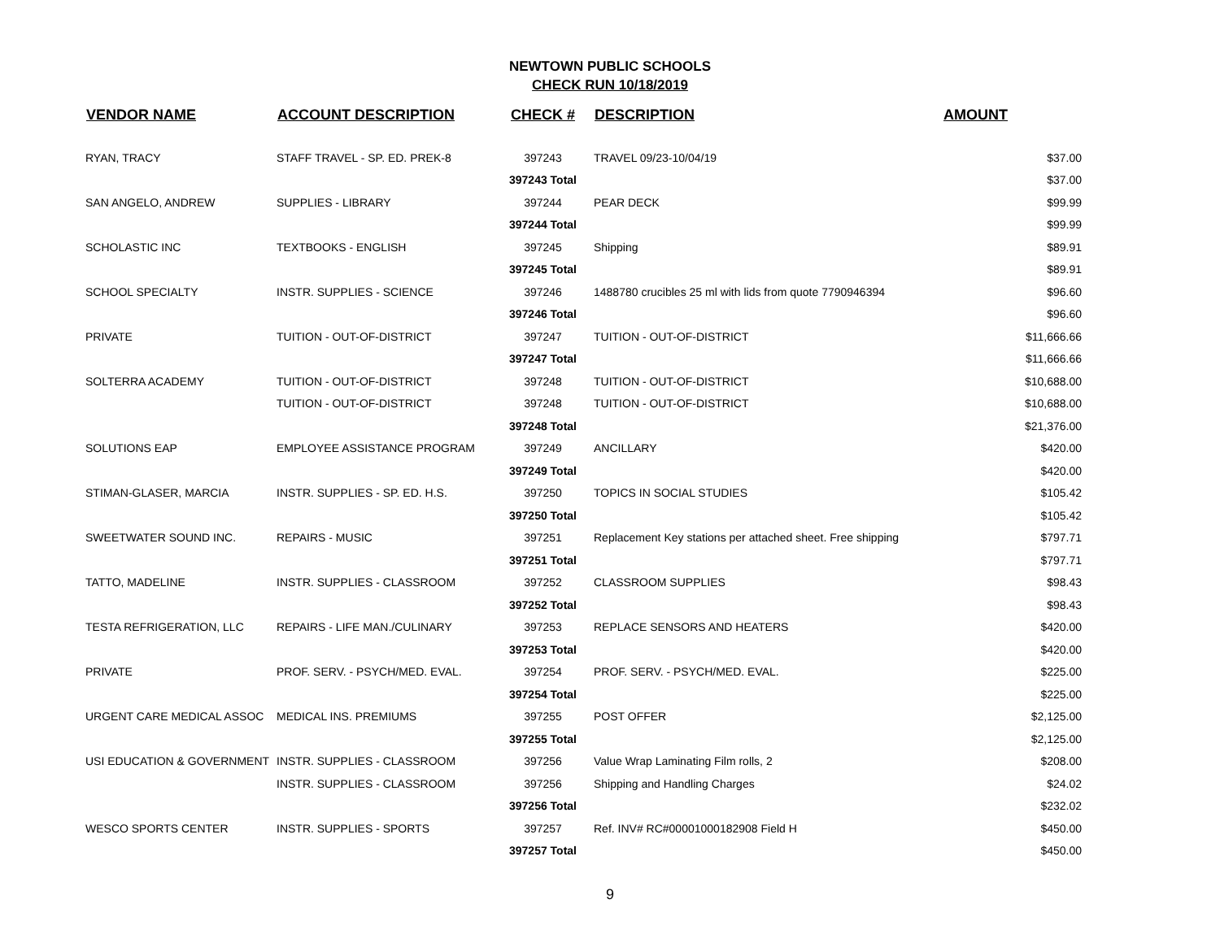NEWTOWN PUBLIC SCHOOLS
CHECK RUN 10/18/2019
| VENDOR NAME | ACCOUNT DESCRIPTION | CHECK # | DESCRIPTION | AMOUNT |
| --- | --- | --- | --- | --- |
| RYAN, TRACY | STAFF TRAVEL - SP. ED. PREK-8 | 397243 | TRAVEL 09/23-10/04/19 | $37.00 |
| | | 397243 Total | | $37.00 |
| SAN ANGELO, ANDREW | SUPPLIES - LIBRARY | 397244 | PEAR DECK | $99.99 |
| | | 397244 Total | | $99.99 |
| SCHOLASTIC INC | TEXTBOOKS - ENGLISH | 397245 | Shipping | $89.91 |
| | | 397245 Total | | $89.91 |
| SCHOOL SPECIALTY | INSTR. SUPPLIES - SCIENCE | 397246 | 1488780 crucibles 25 ml with lids from quote 7790946394 | $96.60 |
| | | 397246 Total | | $96.60 |
| PRIVATE | TUITION - OUT-OF-DISTRICT | 397247 | TUITION - OUT-OF-DISTRICT | $11,666.66 |
| | | 397247 Total | | $11,666.66 |
| SOLTERRA ACADEMY | TUITION - OUT-OF-DISTRICT | 397248 | TUITION - OUT-OF-DISTRICT | $10,688.00 |
| | TUITION - OUT-OF-DISTRICT | 397248 | TUITION - OUT-OF-DISTRICT | $10,688.00 |
| | | 397248 Total | | $21,376.00 |
| SOLUTIONS EAP | EMPLOYEE ASSISTANCE PROGRAM | 397249 | ANCILLARY | $420.00 |
| | | 397249 Total | | $420.00 |
| STIMAN-GLASER, MARCIA | INSTR. SUPPLIES - SP. ED. H.S. | 397250 | TOPICS IN SOCIAL STUDIES | $105.42 |
| | | 397250 Total | | $105.42 |
| SWEETWATER SOUND INC. | REPAIRS - MUSIC | 397251 | Replacement Key stations per attached sheet. Free shipping | $797.71 |
| | | 397251 Total | | $797.71 |
| TATTO, MADELINE | INSTR. SUPPLIES - CLASSROOM | 397252 | CLASSROOM SUPPLIES | $98.43 |
| | | 397252 Total | | $98.43 |
| TESTA REFRIGERATION, LLC | REPAIRS - LIFE MAN./CULINARY | 397253 | REPLACE SENSORS AND HEATERS | $420.00 |
| | | 397253 Total | | $420.00 |
| PRIVATE | PROF. SERV. - PSYCH/MED. EVAL. | 397254 | PROF. SERV. - PSYCH/MED. EVAL. | $225.00 |
| | | 397254 Total | | $225.00 |
| URGENT CARE MEDICAL ASSOC | MEDICAL INS. PREMIUMS | 397255 | POST OFFER | $2,125.00 |
| | | 397255 Total | | $2,125.00 |
| USI EDUCATION & GOVERNMENT | INSTR. SUPPLIES - CLASSROOM | 397256 | Value Wrap Laminating Film rolls, 2 | $208.00 |
| | INSTR. SUPPLIES - CLASSROOM | 397256 | Shipping and Handling Charges | $24.02 |
| | | 397256 Total | | $232.02 |
| WESCO SPORTS CENTER | INSTR. SUPPLIES - SPORTS | 397257 | Ref. INV# RC#00001000182908 Field H | $450.00 |
| | | 397257 Total | | $450.00 |
9